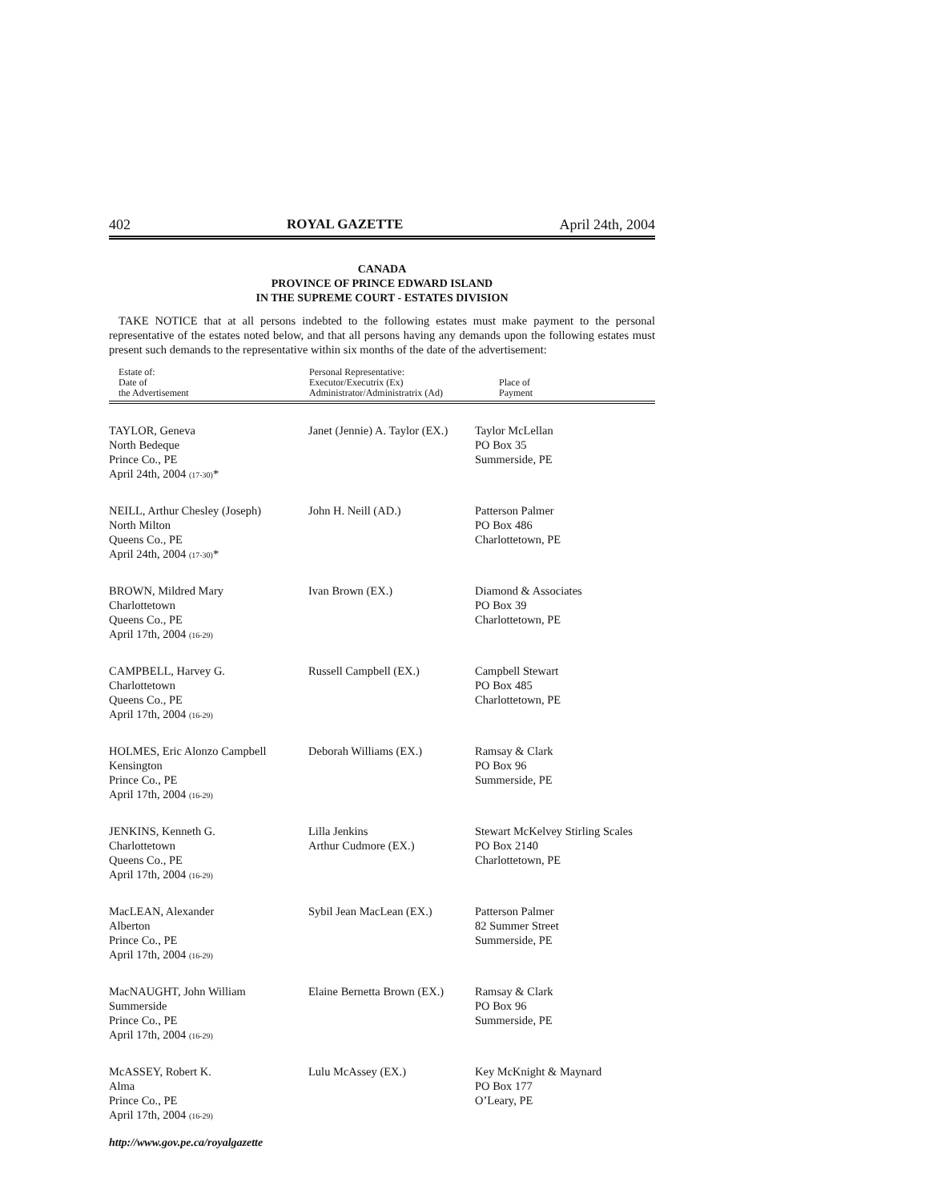402 ROYAL GAZETTE April 24th, 2004
CANADA
PROVINCE OF PRINCE EDWARD ISLAND
IN THE SUPREME COURT - ESTATES DIVISION
TAKE NOTICE that at all persons indebted to the following estates must make payment to the personal representative of the estates noted below, and that all persons having any demands upon the following estates must present such demands to the representative within six months of the date of the advertisement:
| Estate of: Date of the Advertisement | Personal Representative: Executor/Executrix (Ex) Administrator/Administratrix (Ad) | Place of Payment |
| --- | --- | --- |
| TAYLOR, Geneva North Bedeque Prince Co., PE April 24th, 2004 (17-30) * | Janet (Jennie) A. Taylor (EX.) | Taylor McLellan PO Box 35 Summerside, PE |
| NEILL, Arthur Chesley (Joseph) North Milton Queens Co., PE April 24th, 2004 (17-30) * | John H. Neill (AD.) | Patterson Palmer PO Box 486 Charlottetown, PE |
| BROWN, Mildred Mary Charlottetown Queens Co., PE April 17th, 2004 (16-29) | Ivan Brown (EX.) | Diamond & Associates PO Box 39 Charlottetown, PE |
| CAMPBELL, Harvey G. Charlottetown Queens Co., PE April 17th, 2004 (16-29) | Russell Campbell (EX.) | Campbell Stewart PO Box 485 Charlottetown, PE |
| HOLMES, Eric Alonzo Campbell Kensington Prince Co., PE April 17th, 2004 (16-29) | Deborah Williams (EX.) | Ramsay & Clark PO Box 96 Summerside, PE |
| JENKINS, Kenneth G. Charlottetown Queens Co., PE April 17th, 2004 (16-29) | Lilla Jenkins Arthur Cudmore (EX.) | Stewart McKelvey Stirling Scales PO Box 2140 Charlottetown, PE |
| MacLEAN, Alexander Alberton Prince Co., PE April 17th, 2004 (16-29) | Sybil Jean MacLean (EX.) | Patterson Palmer 82 Summer Street Summerside, PE |
| MacNAUGHT, John William Summerside Prince Co., PE April 17th, 2004 (16-29) | Elaine Bernetta Brown (EX.) | Ramsay & Clark PO Box 96 Summerside, PE |
| McASSEY, Robert K. Alma Prince Co., PE April 17th, 2004 (16-29) | Lulu McAssey (EX.) | Key McKnight & Maynard PO Box 177 O’Leary, PE |
http://www.gov.pe.ca/royalgazette